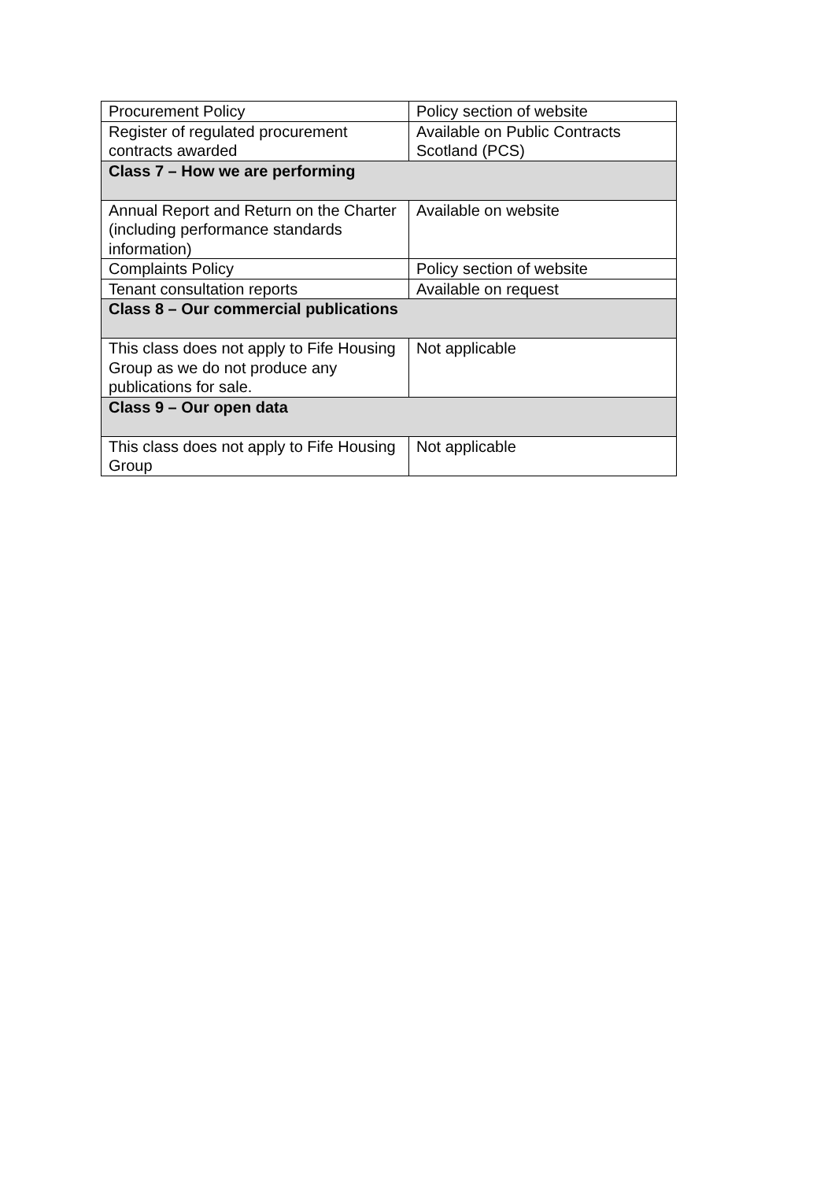| Procurement Policy | Policy section of website |
| Register of regulated procurement contracts awarded | Available on Public Contracts Scotland (PCS) |
| Class 7 – How we are performing | |
| Annual Report and Return on the Charter (including performance standards information) | Available on website |
| Complaints Policy | Policy section of website |
| Tenant consultation reports | Available on request |
| Class 8 – Our commercial publications | |
| This class does not apply to Fife Housing Group as we do not produce any publications for sale. | Not applicable |
| Class 9 – Our open data | |
| This class does not apply to Fife Housing Group | Not applicable |